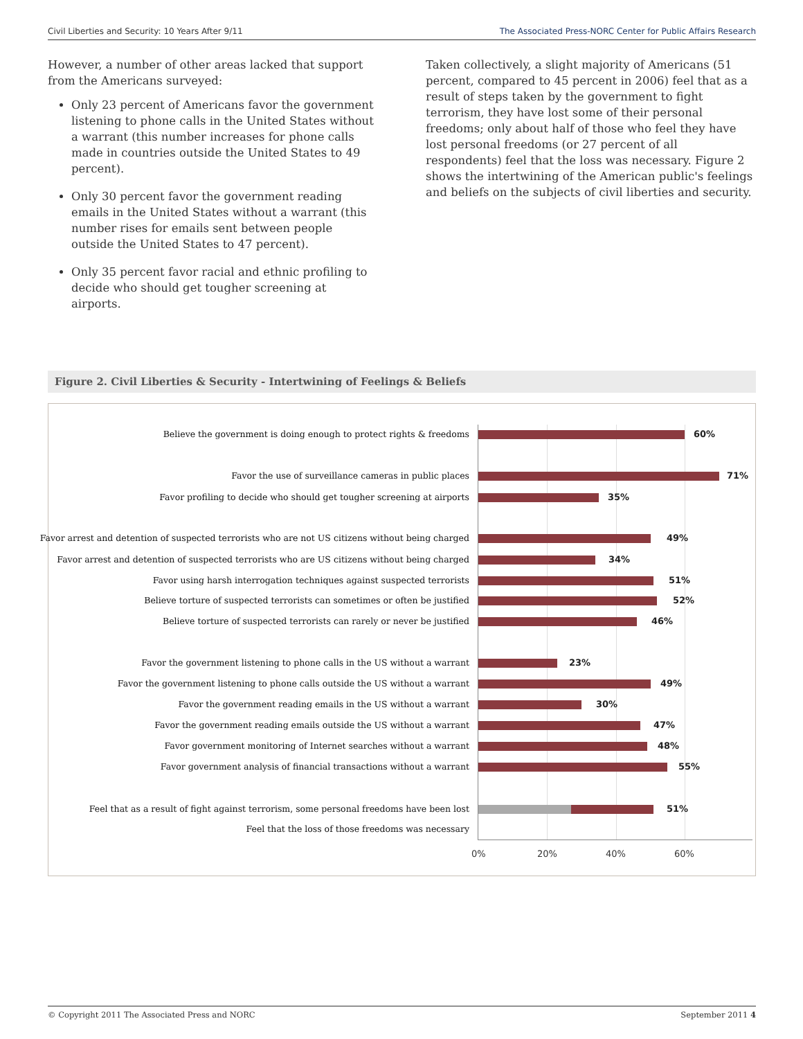Civil Liberties and Security: 10 Years After 9/11 The Associated Press-NORC Center for Public Affairs Research
However, a number of other areas lacked that support from the Americans surveyed:
Only 23 percent of Americans favor the government listening to phone calls in the United States without a warrant (this number increases for phone calls made in countries outside the United States to 49 percent).
Only 30 percent favor the government reading emails in the United States without a warrant (this number rises for emails sent between people outside the United States to 47 percent).
Only 35 percent favor racial and ethnic profiling to decide who should get tougher screening at airports.
Taken collectively, a slight majority of Americans (51 percent, compared to 45 percent in 2006) feel that as a result of steps taken by the government to fight terrorism, they have lost some of their personal freedoms; only about half of those who feel they have lost personal freedoms (or 27 percent of all respondents) feel that the loss was necessary. Figure 2 shows the intertwining of the American public's feelings and beliefs on the subjects of civil liberties and security.
Figure 2. Civil Liberties & Security - Intertwining of Feelings & Beliefs
Believe the government is doing enough to protect rights & freedoms 60%
Favor the use of surveillance cameras in public places 71%
Favor profiling to decide who should get tougher screening at airports 35%
Favor arrest and detention of suspected terrorists who are not US citizens without being charged 49%
Favor arrest and detention of suspected terrorists who are US citizens without being charged 34%
Favor using harsh interrogation techniques against suspected terrorists 51%
Believe torture of suspected terrorists can sometimes or often be justified 52%
Believe torture of suspected terrorists can rarely or never be justified 46%
Favor the government listening to phone calls in the US without a warrant 23%
Favor the government listening to phone calls outside the US without a warrant 49%
Favor the government reading emails in the US without a warrant 30%
Favor the government reading emails outside the US without a warrant 47%
Favor government monitoring of Internet searches without a warrant 48%
Favor government analysis of financial transactions without a warrant 55%
Feel that as a result of fight against terrorism, some personal freedoms have been lost 51%
Feel that the loss of those freedoms was necessary
0% 20% 40% 60%
© Copyright 2011 The Associated Press and NORC September 2011 4